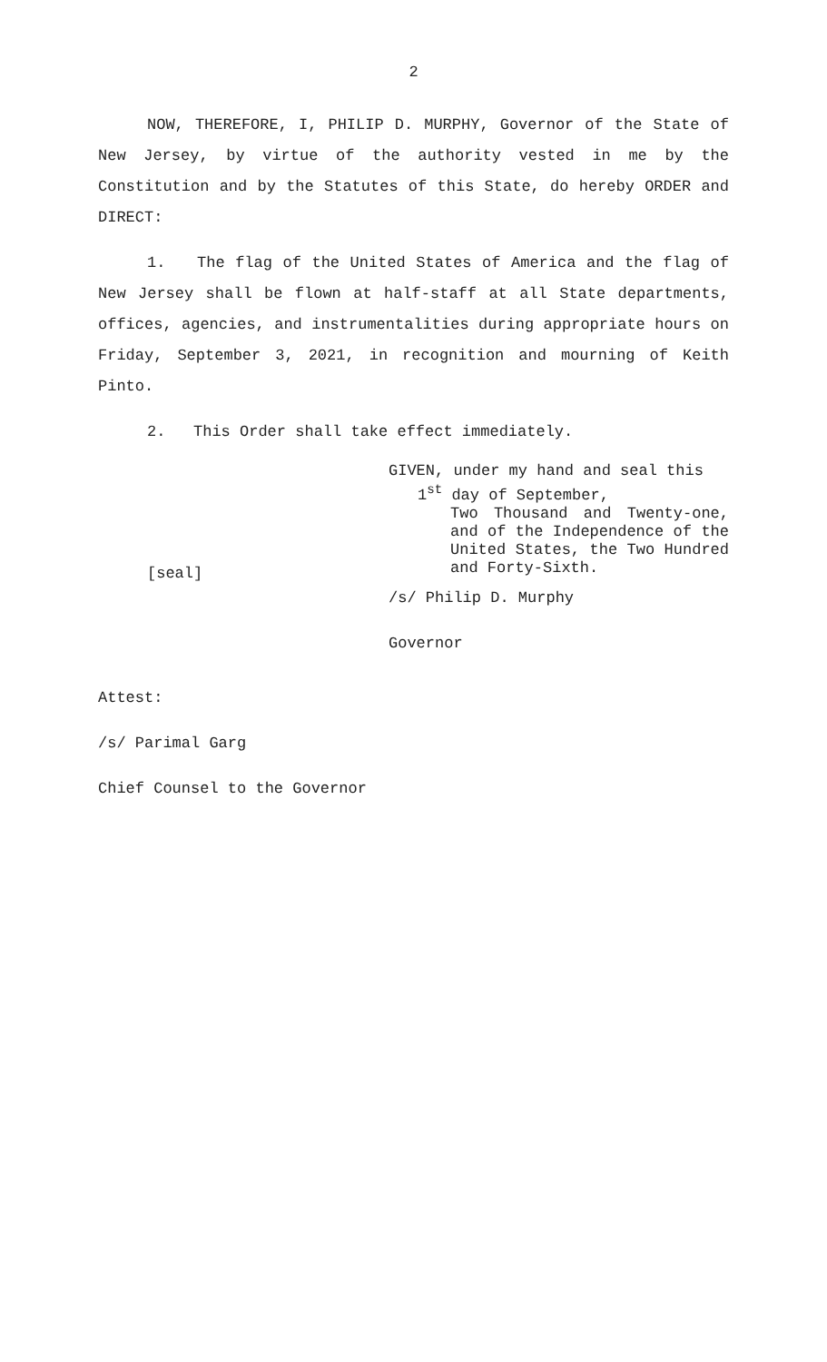2
NOW, THEREFORE, I, PHILIP D. MURPHY, Governor of the State of New Jersey, by virtue of the authority vested in me by the Constitution and by the Statutes of this State, do hereby ORDER and DIRECT:
1. The flag of the United States of America and the flag of New Jersey shall be flown at half-staff at all State departments, offices, agencies, and instrumentalities during appropriate hours on Friday, September 3, 2021, in recognition and mourning of Keith Pinto.
2. This Order shall take effect immediately.
GIVEN, under my hand and seal this
1<sup>st</sup> day of September,
Two Thousand and Twenty-one, and of the Independence of the United States, the Two Hundred and Forty-Sixth.
[seal]
/s/ Philip D. Murphy
Governor
Attest:
/s/ Parimal Garg
Chief Counsel to the Governor